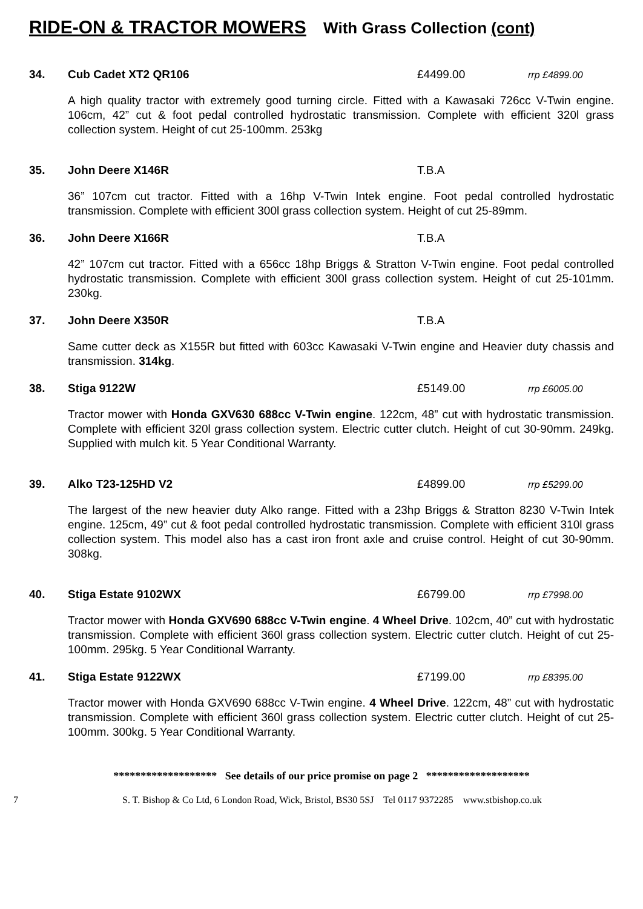RIDE-ON & TRACTOR MOWERS With Grass Collection (cont)
34. Cub Cadet XT2 QR106 £4499.00 rrp £4899.00
A high quality tractor with extremely good turning circle. Fitted with a Kawasaki 726cc V-Twin engine. 106cm, 42” cut & foot pedal controlled hydrostatic transmission. Complete with efficient 320l grass collection system. Height of cut 25-100mm. 253kg
35. John Deere X146R T.B.A
36” 107cm cut tractor. Fitted with a 16hp V-Twin Intek engine. Foot pedal controlled hydrostatic transmission. Complete with efficient 300l grass collection system. Height of cut 25-89mm.
36. John Deere X166R T.B.A
42” 107cm cut tractor. Fitted with a 656cc 18hp Briggs & Stratton V-Twin engine. Foot pedal controlled hydrostatic transmission. Complete with efficient 300l grass collection system. Height of cut 25-101mm. 230kg.
37. John Deere X350R T.B.A
Same cutter deck as X155R but fitted with 603cc Kawasaki V-Twin engine and Heavier duty chassis and transmission. 314kg.
38. Stiga 9122W £5149.00 rrp £6005.00
Tractor mower with Honda GXV630 688cc V-Twin engine. 122cm, 48” cut with hydrostatic transmission. Complete with efficient 320l grass collection system. Electric cutter clutch. Height of cut 30-90mm. 249kg. Supplied with mulch kit. 5 Year Conditional Warranty.
39. Alko T23-125HD V2 £4899.00 rrp £5299.00
The largest of the new heavier duty Alko range. Fitted with a 23hp Briggs & Stratton 8230 V-Twin Intek engine. 125cm, 49” cut & foot pedal controlled hydrostatic transmission. Complete with efficient 310l grass collection system. This model also has a cast iron front axle and cruise control. Height of cut 30-90mm. 308kg.
40. Stiga Estate 9102WX £6799.00 rrp £7998.00
Tractor mower with Honda GXV690 688cc V-Twin engine. 4 Wheel Drive. 102cm, 40” cut with hydrostatic transmission. Complete with efficient 360l grass collection system. Electric cutter clutch. Height of cut 25-100mm. 295kg. 5 Year Conditional Warranty.
41. Stiga Estate 9122WX £7199.00 rrp £8395.00
Tractor mower with Honda GXV690 688cc V-Twin engine. 4 Wheel Drive. 122cm, 48” cut with hydrostatic transmission. Complete with efficient 360l grass collection system. Electric cutter clutch. Height of cut 25-100mm. 300kg. 5 Year Conditional Warranty.
******************* See details of our price promise on page 2 *******************
7 S. T. Bishop & Co Ltd, 6 London Road, Wick, Bristol, BS30 5SJ Tel 0117 9372285 www.stbishop.co.uk